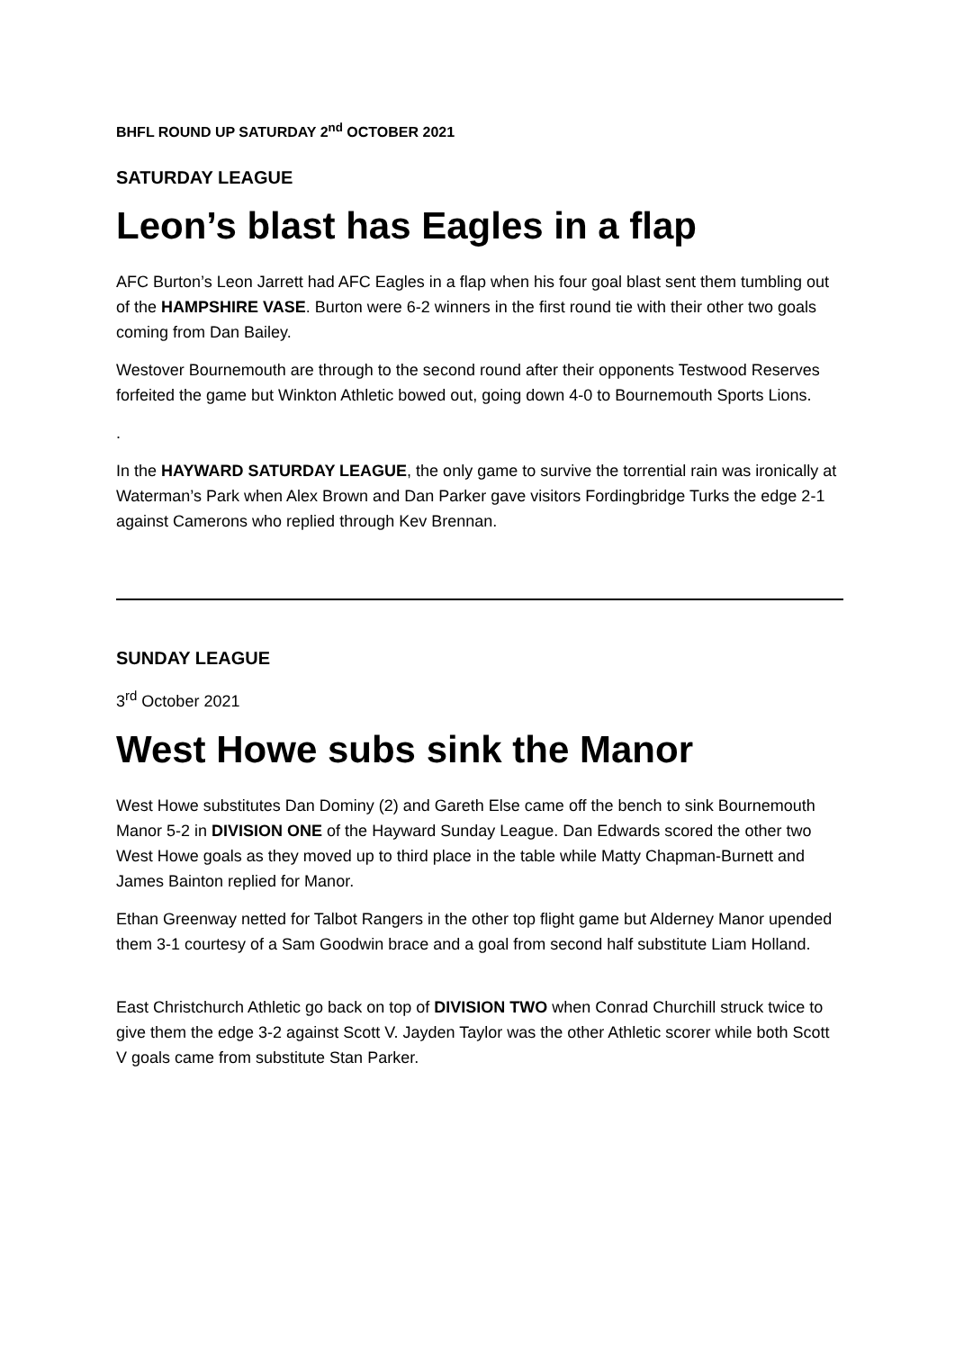BHFL ROUND UP SATURDAY 2<sup>nd</sup> OCTOBER 2021
SATURDAY LEAGUE
Leon’s blast has Eagles in a flap
AFC Burton’s Leon Jarrett had AFC Eagles in a flap when his four goal blast sent them tumbling out of the HAMPSHIRE VASE. Burton were 6-2 winners in the first round tie with their other two goals coming from Dan Bailey.
Westover Bournemouth are through to the second round after their opponents Testwood Reserves forfeited the game but Winkton Athletic bowed out, going down 4-0 to Bournemouth Sports Lions.
.
In the HAYWARD SATURDAY LEAGUE, the only game to survive the torrential rain was ironically at Waterman’s Park when Alex Brown and Dan Parker gave visitors Fordingbridge Turks the edge 2-1 against Camerons who replied through Kev Brennan.
SUNDAY LEAGUE
3<sup>rd</sup> October 2021
West Howe subs sink the Manor
West Howe substitutes Dan Dominy (2) and Gareth Else came off the bench to sink Bournemouth Manor 5-2 in DIVISION ONE of the Hayward Sunday League. Dan Edwards scored the other two West Howe goals as they moved up to third place in the table while Matty Chapman-Burnett and James Bainton replied for Manor.
Ethan Greenway netted for Talbot Rangers in the other top flight game but Alderney Manor upended them 3-1 courtesy of a Sam Goodwin brace and a goal from second half substitute Liam Holland.
East Christchurch Athletic go back on top of DIVISION TWO when Conrad Churchill struck twice to give them the edge 3-2 against Scott V. Jayden Taylor was the other Athletic scorer while both Scott V goals came from substitute Stan Parker.